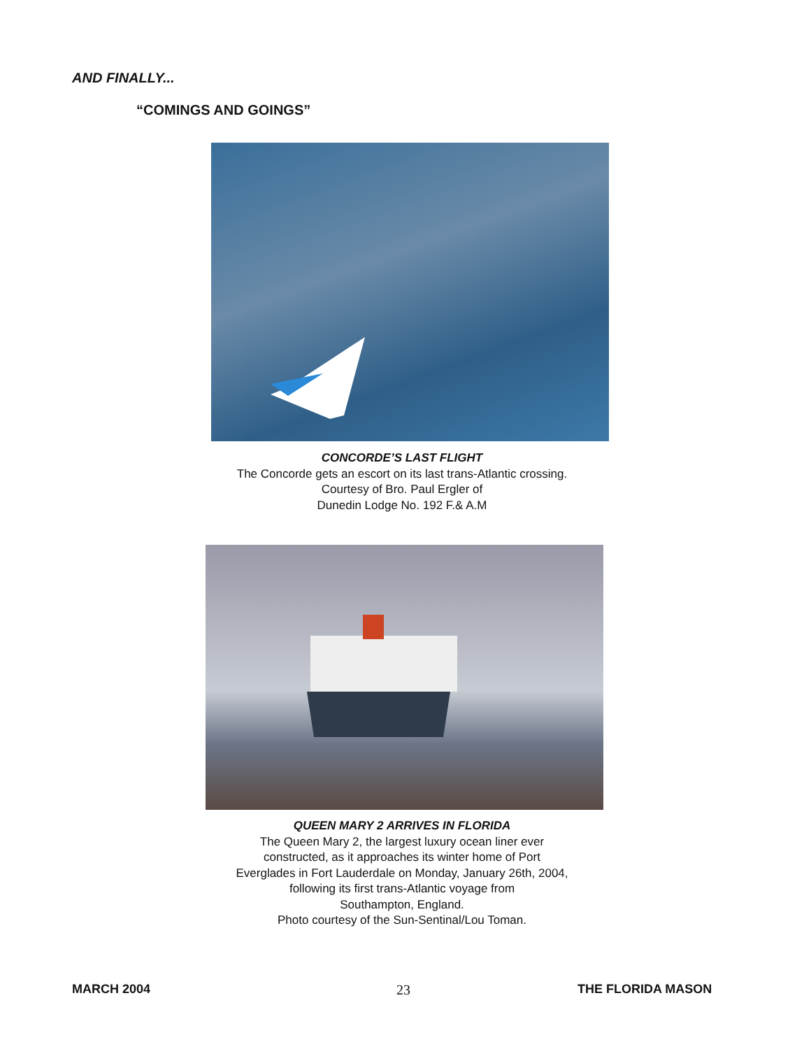AND FINALLY...
“COMINGS AND GOINGS”
CONCORDE’S LAST FLIGHT
The Concorde gets an escort on its last trans-Atlantic crossing.
Courtesy of Bro. Paul Ergler of
Dunedin Lodge No. 192 F.& A.M
QUEEN MARY 2 ARRIVES IN FLORIDA
The Queen Mary 2, the largest luxury ocean liner ever
constructed, as it approaches its winter home of Port
Everglades in Fort Lauderdale on Monday, January 26th, 2004,
following its first trans-Atlantic voyage from
Southampton, England.
Photo courtesy of the Sun-Sentinal/Lou Toman.
MARCH 2004 23 THE FLORIDA MASON